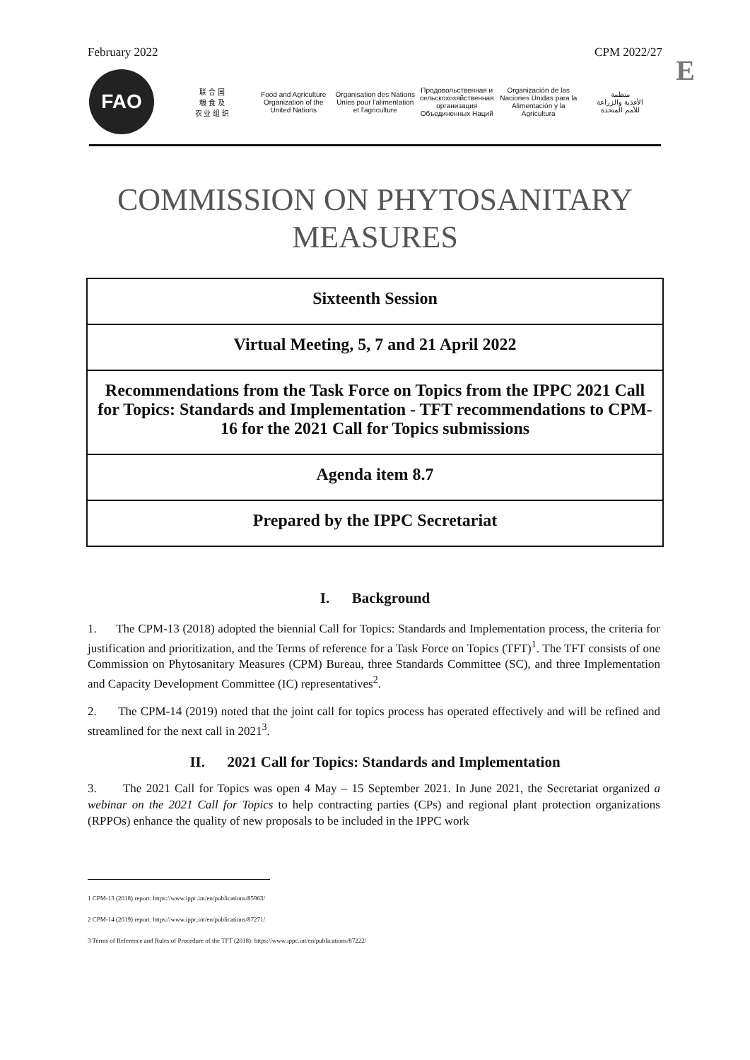February 2022 CPM 2022/27
E
FAO
联 合 国
粮 食 及
农 业 组 织
Food and Agriculture
Organization of the
United Nations
Organisation des Nations
Unies pour l'alimentation
et l'agriculture
Продовольственная и
сельскохозяйственная организация
Объединенных Наций
Organización de las
Naciones Unidas para la
Alimentación y la Agricultura
منظمة
الأغذية والزراعة
للأمم المتحدة
COMMISSION ON PHYTOSANITARY
MEASURES
Sixteenth Session
Virtual Meeting, 5, 7 and 21 April 2022
Recommendations from the Task Force on Topics from the IPPC 2021 Call for Topics: Standards and Implementation - TFT recommendations to CPM-16 for the 2021 Call for Topics submissions
Agenda item 8.7
Prepared by the IPPC Secretariat
I. Background
1. The CPM-13 (2018) adopted the biennial Call for Topics: Standards and Implementation process, the criteria for justification and prioritization, and the Terms of reference for a Task Force on Topics (TFT)<sup>1</sup>. The TFT consists of one Commission on Phytosanitary Measures (CPM) Bureau, three Standards Committee (SC), and three Implementation and Capacity Development Committee (IC) representatives<sup>2</sup>.
2. The CPM-14 (2019) noted that the joint call for topics process has operated effectively and will be refined and streamlined for the next call in 2021<sup>3</sup>.
II. 2021 Call for Topics: Standards and Implementation
3. The 2021 Call for Topics was open 4 May – 15 September 2021. In June 2021, the Secretariat organized a webinar on the 2021 Call for Topics to help contracting parties (CPs) and regional plant protection organizations (RPPOs) enhance the quality of new proposals to be included in the IPPC work
1 CPM-13 (2018) report: https://www.ippc.int/en/publications/85963/
2 CPM-14 (2019) report: https://www.ippc.int/en/publications/87271/
3 Terms of Reference and Rules of Procedure of the TFT (2018): https://www.ippc.int/en/publications/87222/